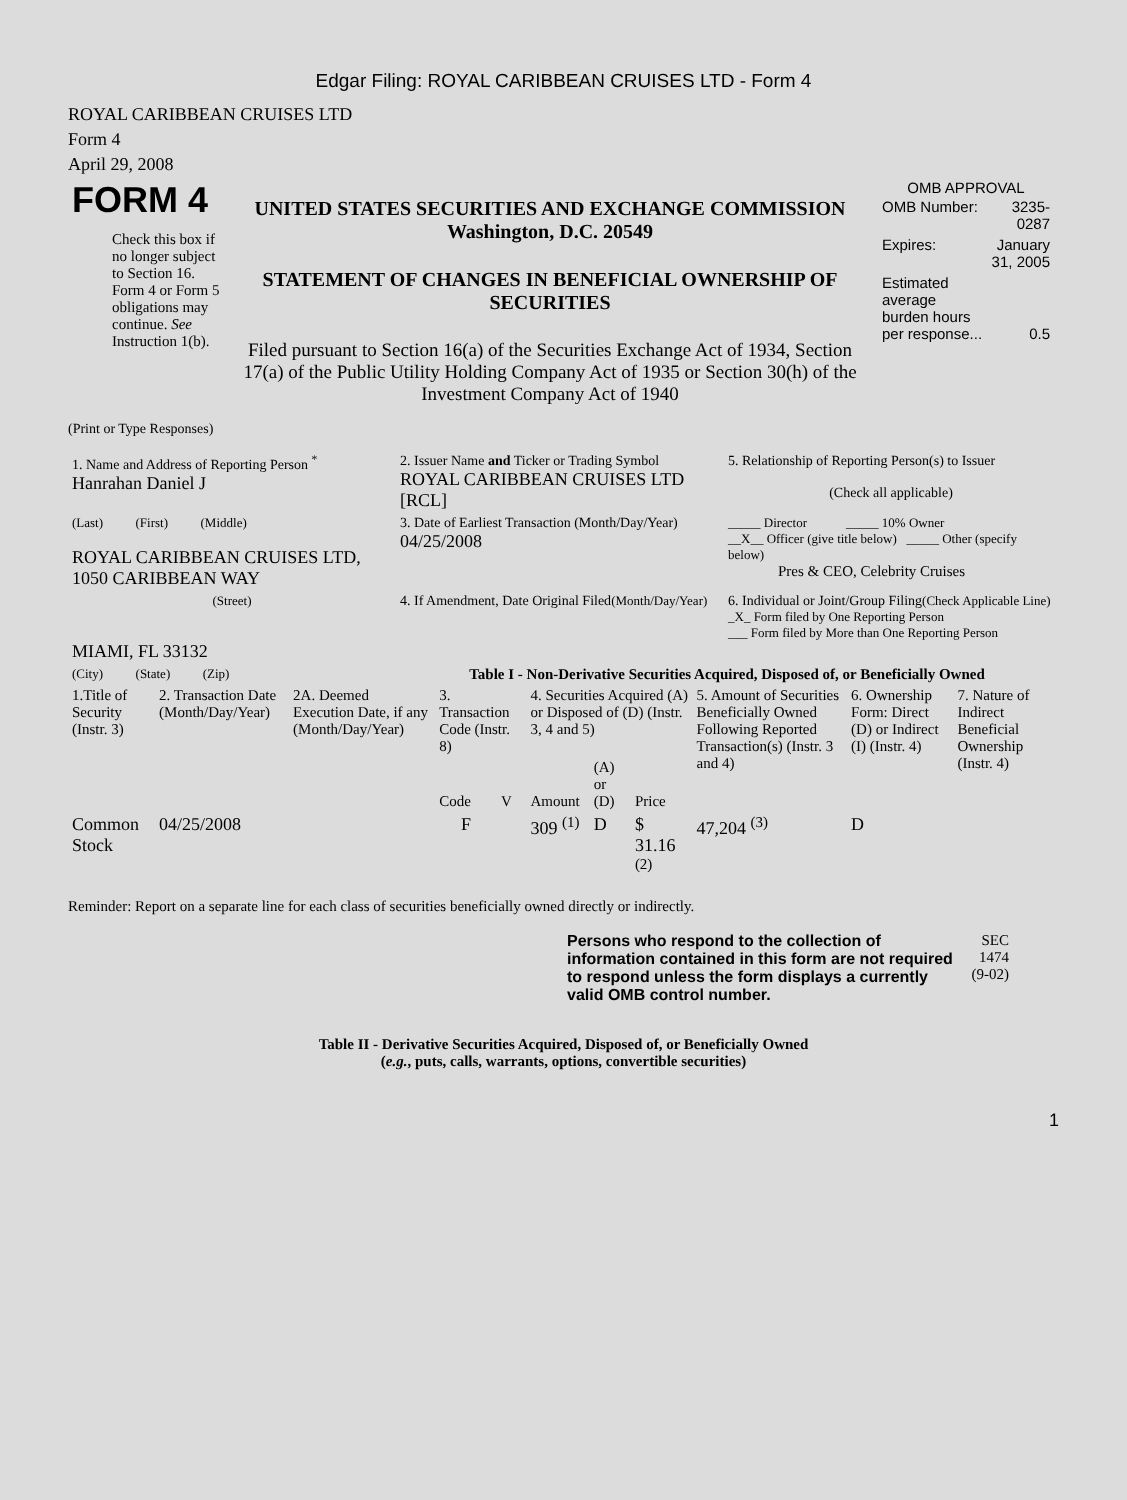Edgar Filing: ROYAL CARIBBEAN CRUISES LTD - Form 4
ROYAL CARIBBEAN CRUISES LTD
Form 4
April 29, 2008
| FORM 4 Check this box if no longer subject to Section 16. Form 4 or Form 5 obligations may continue. See Instruction 1(b). | UNITED STATES SECURITIES AND EXCHANGE COMMISSION Washington, D.C. 20549 STATEMENT OF CHANGES IN BENEFICIAL OWNERSHIP OF SECURITIES Filed pursuant to Section 16(a) of the Securities Exchange Act of 1934, Section 17(a) of the Public Utility Holding Company Act of 1935 or Section 30(h) of the Investment Company Act of 1940 | OMB APPROVAL / OMB Number: / 3235-0287 / / Expires: / January 31, 2005 / / Estimated average burden hours per response... / 0.5 / |
(Print or Type Responses)
| 1. Name and Address of Reporting Person <sup>*</sup> Hanrahan Daniel J | 2. Issuer Name and Ticker or Trading Symbol ROYAL CARIBBEAN CRUISES LTD [RCL] | 5. Relationship of Reporting Person(s) to Issuer (Check all applicable) |
| (Last) (First) (Middle) ROYAL CARIBBEAN CRUISES LTD, 1050 CARIBBEAN WAY | 3. Date of Earliest Transaction (Month/Day/Year) 04/25/2008 | _____ Director _____ 10% Owner __X__ Officer (give title below) _____ Other (specify below) Pres & CEO, Celebrity Cruises |
| (Street) MIAMI, FL 33132 | 4. If Amendment, Date Original Filed (Month/Day/Year) | 6. Individual or Joint/Group Filing (Check Applicable Line) _X_ Form filed by One Reporting Person ___ Form filed by More than One Reporting Person |
| (City) (State) (Zip) | Table I - Non-Derivative Securities Acquired, Disposed of, or Beneficially Owned | |
| 1.Title of Security (Instr. 3) | 2. Transaction Date (Month/Day/Year) | 2A. Deemed Execution Date, if any (Month/Day/Year) | 3. Transaction Code (Instr. 8) | | 4. Securities Acquired (A) or Disposed of (D) (Instr. 3, 4 and 5) | | | 5. Amount of Securities Beneficially Owned Following Reported Transaction(s) (Instr. 3 and 4) | 6. Ownership Form: Direct (D) or Indirect (I) (Instr. 4) | 7. Nature of Indirect Beneficial Ownership (Instr. 4) |
| --- | --- | --- | --- | --- | --- | --- | --- | --- | --- | --- |
| | | | Code | V | Amount | (A) or (D) | Price | | | |
| Common Stock | 04/25/2008 | | F | | 309 <sup>(1)</sup> | D | $ 31.16 <sup>(2)</sup> | 47,204 <sup>(3)</sup> | D | |
Reminder: Report on a separate line for each class of securities beneficially owned directly or indirectly.
| Persons who respond to the collection of information contained in this form are not required to respond unless the form displays a currently valid OMB control number. | SEC 1474 (9-02) |
Table II - Derivative Securities Acquired, Disposed of, or Beneficially Owned
(e.g., puts, calls, warrants, options, convertible securities)
1